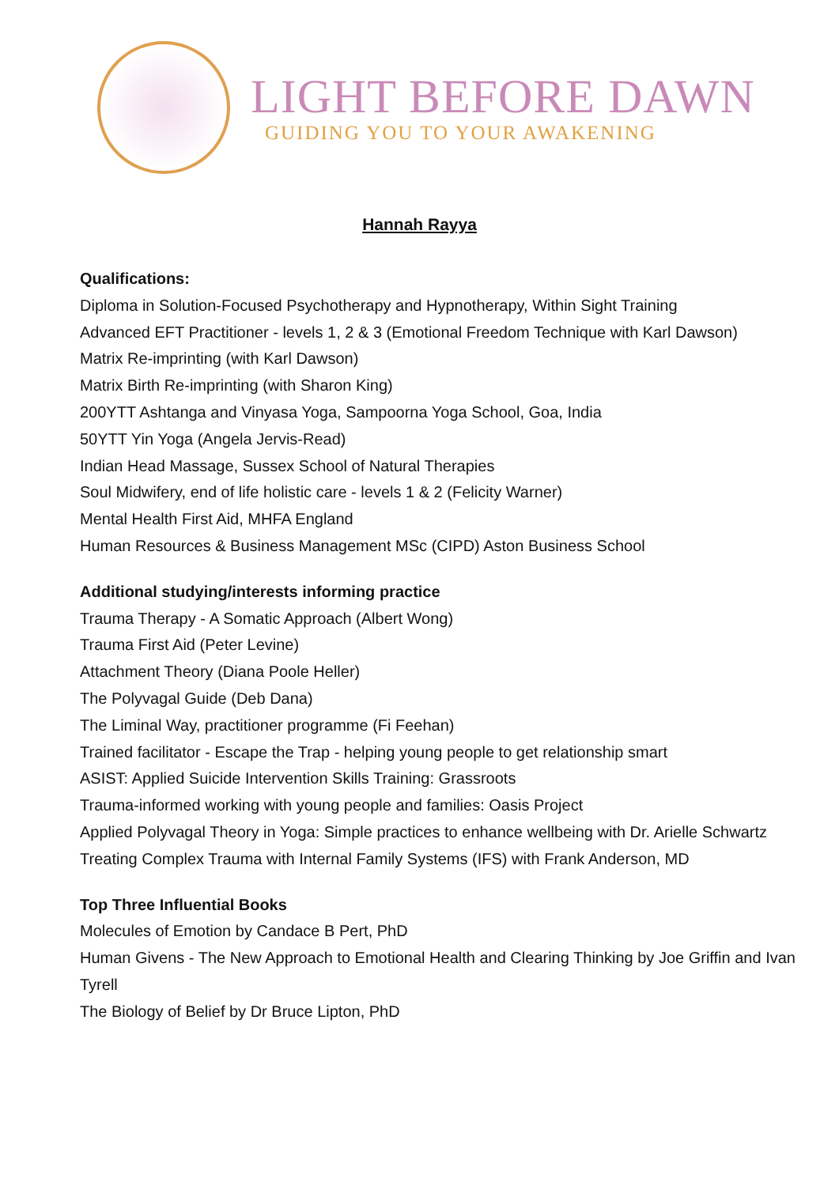LIGHT BEFORE DAWN
GUIDING YOU TO YOUR AWAKENING
Hannah Rayya
Qualifications:
Diploma in Solution-Focused Psychotherapy and Hypnotherapy, Within Sight Training
Advanced EFT Practitioner - levels 1, 2 & 3 (Emotional Freedom Technique with Karl Dawson)
Matrix Re-imprinting (with Karl Dawson)
Matrix Birth Re-imprinting (with Sharon King)
200YTT Ashtanga and Vinyasa Yoga, Sampoorna Yoga School, Goa, India
50YTT Yin Yoga (Angela Jervis-Read)
Indian Head Massage, Sussex School of Natural Therapies
Soul Midwifery, end of life holistic care - levels 1 & 2 (Felicity Warner)
Mental Health First Aid, MHFA England
Human Resources & Business Management MSc (CIPD) Aston Business School
Additional studying/interests informing practice
Trauma Therapy - A Somatic Approach (Albert Wong)
Trauma First Aid (Peter Levine)
Attachment Theory (Diana Poole Heller)
The Polyvagal Guide (Deb Dana)
The Liminal Way, practitioner programme (Fi Feehan)
Trained facilitator - Escape the Trap - helping young people to get relationship smart
ASIST: Applied Suicide Intervention Skills Training: Grassroots
Trauma-informed working with young people and families: Oasis Project
Applied Polyvagal Theory in Yoga: Simple practices to enhance wellbeing with Dr. Arielle Schwartz
Treating Complex Trauma with Internal Family Systems (IFS) with Frank Anderson, MD
Top Three Influential Books
Molecules of Emotion by Candace B Pert, PhD
Human Givens - The New Approach to Emotional Health and Clearing Thinking by Joe Griffin and Ivan
Tyrell
The Biology of Belief by Dr Bruce Lipton, PhD